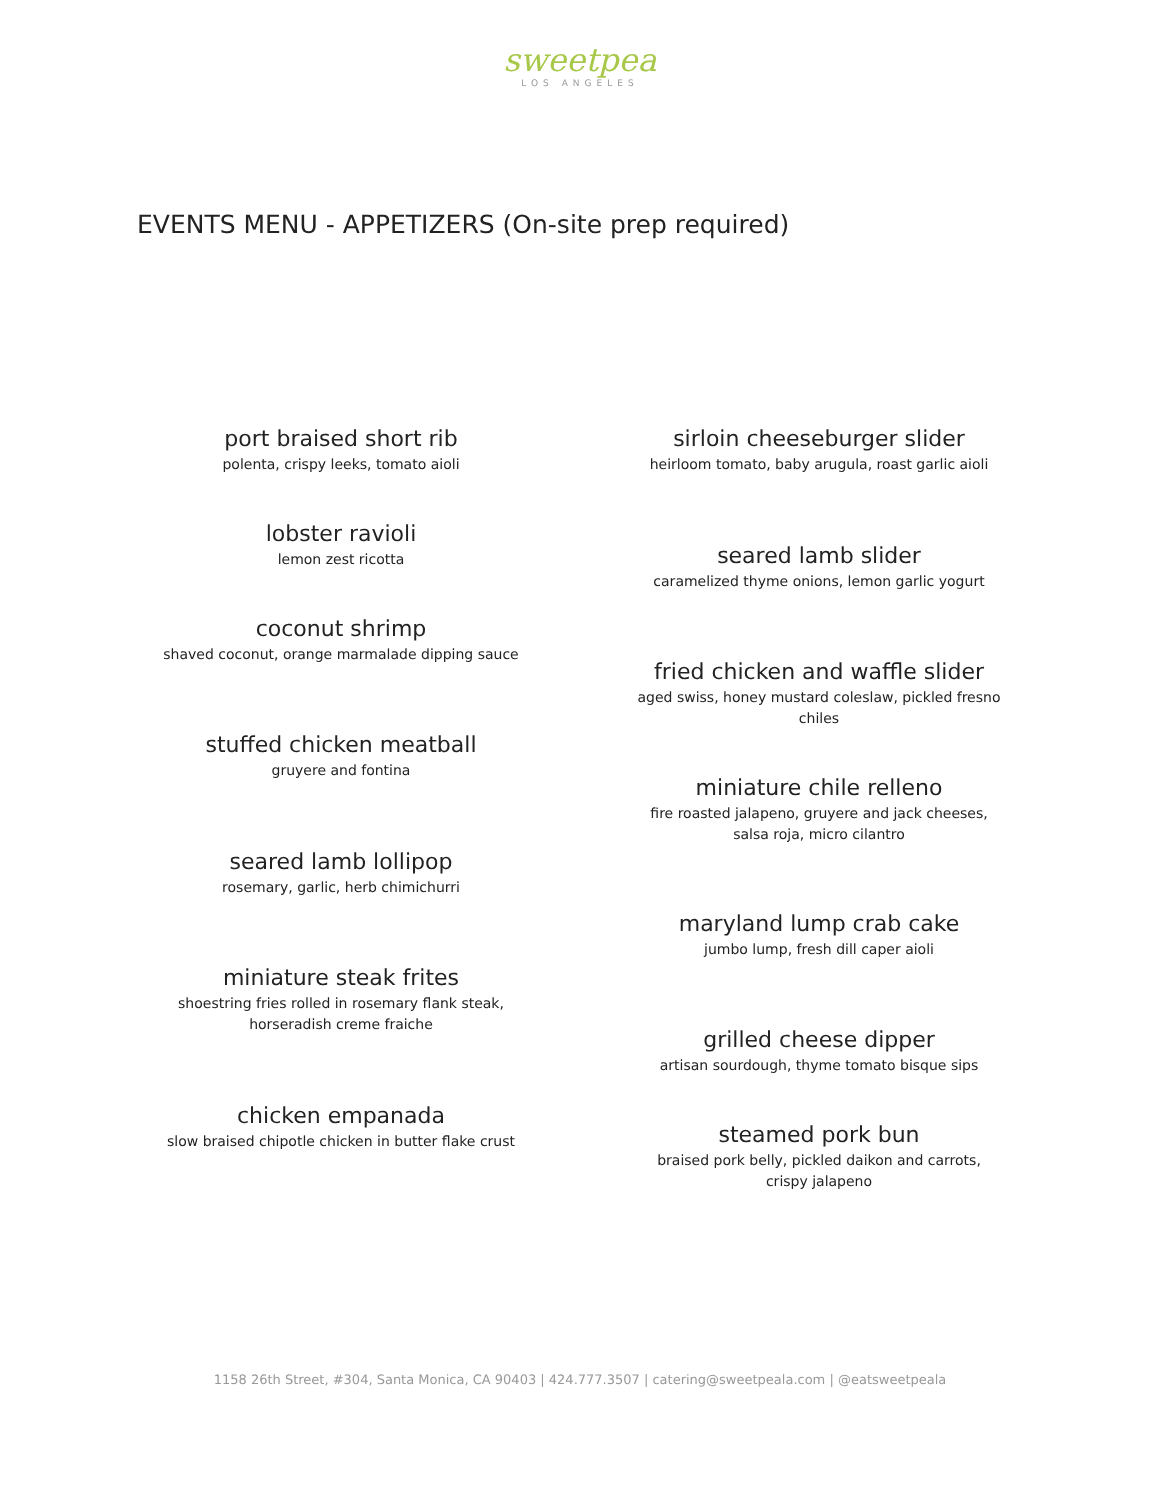sweetpea
LOS ANGELES
EVENTS MENU - APPETIZERS (On-site prep required)
port braised short rib
polenta, crispy leeks, tomato aioli
lobster ravioli
lemon zest ricotta
coconut shrimp
shaved coconut, orange marmalade dipping sauce
stuffed chicken meatball
gruyere and fontina
seared lamb lollipop
rosemary, garlic, herb chimichurri
miniature steak frites
shoestring fries rolled in rosemary flank steak,
horseradish creme fraiche
chicken empanada
slow braised chipotle chicken in butter flake crust
sirloin cheeseburger slider
heirloom tomato, baby arugula, roast garlic aioli
seared lamb slider
caramelized thyme onions, lemon garlic yogurt
fried chicken and waffle slider
aged swiss, honey mustard coleslaw, pickled fresno
chiles
miniature chile relleno
fire roasted jalapeno, gruyere and jack cheeses,
salsa roja, micro cilantro
maryland lump crab cake
jumbo lump, fresh dill caper aioli
grilled cheese dipper
artisan sourdough, thyme tomato bisque sips
steamed pork bun
braised pork belly, pickled daikon and carrots,
crispy jalapeno
1158 26th Street, #304, Santa Monica, CA 90403 | 424.777.3507 | catering@sweetpeala.com | @eatsweetpeala